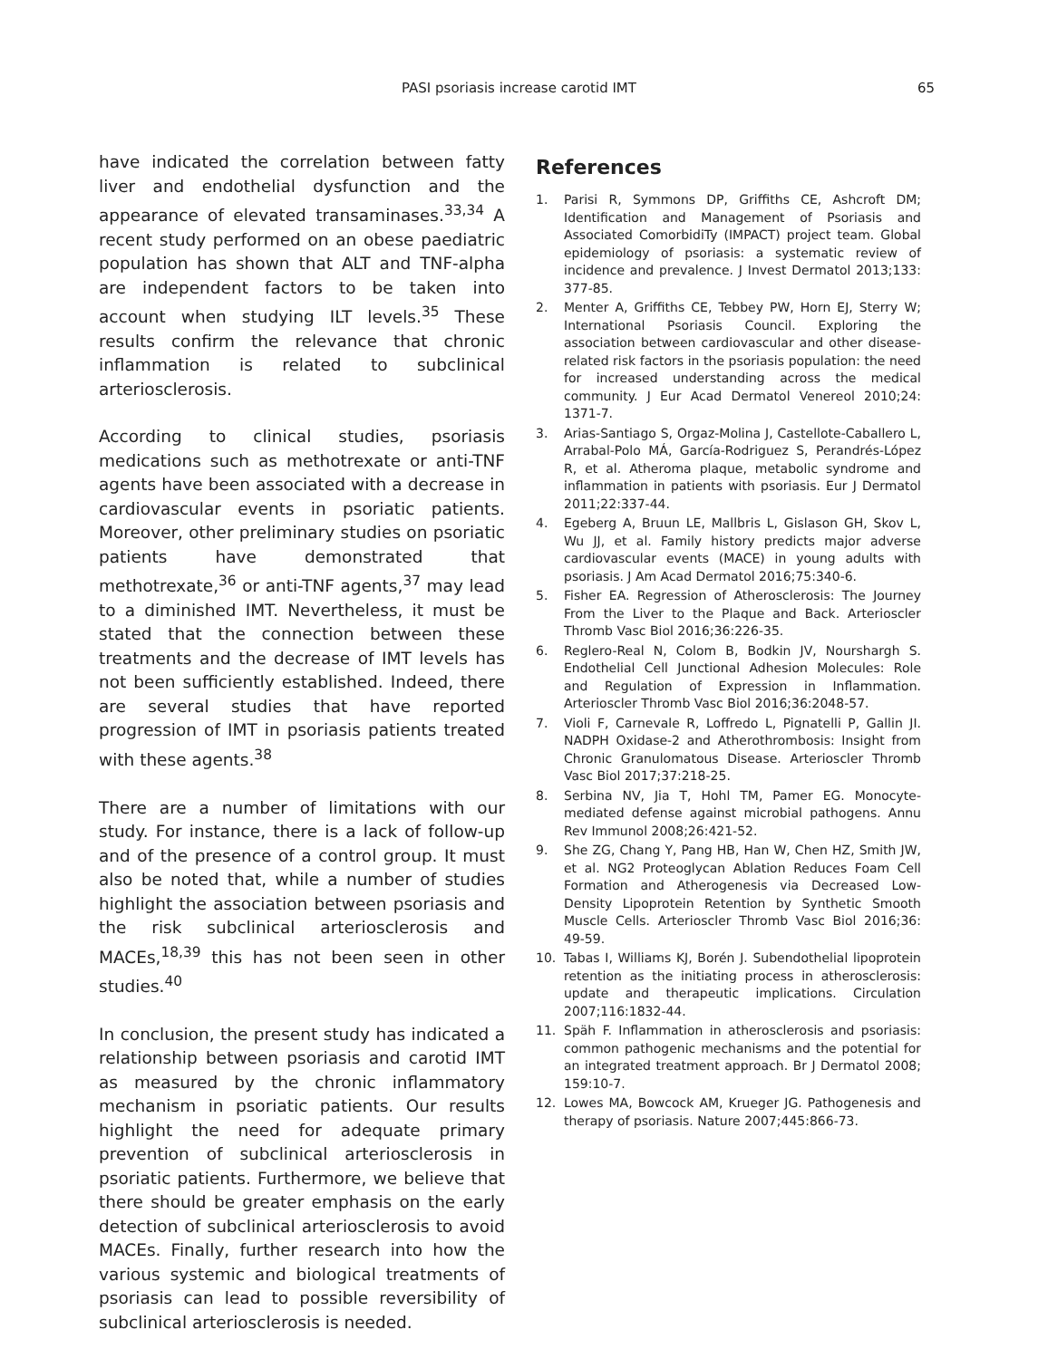PASI psoriasis increase carotid IMT 65
have indicated the correlation between fatty liver and endothelial dysfunction and the appearance of elevated transaminases.<sup>33,34</sup> A recent study performed on an obese paediatric population has shown that ALT and TNF-alpha are independent factors to be taken into account when studying ILT levels.<sup>35</sup> These results confirm the relevance that chronic inflammation is related to subclinical arteriosclerosis.
According to clinical studies, psoriasis medications such as methotrexate or anti-TNF agents have been associated with a decrease in cardiovascular events in psoriatic patients. Moreover, other preliminary studies on psoriatic patients have demonstrated that methotrexate,<sup>36</sup> or anti-TNF agents,<sup>37</sup> may lead to a diminished IMT. Nevertheless, it must be stated that the connection between these treatments and the decrease of IMT levels has not been sufficiently established. Indeed, there are several studies that have reported progression of IMT in psoriasis patients treated with these agents.<sup>38</sup>
There are a number of limitations with our study. For instance, there is a lack of follow-up and of the presence of a control group. It must also be noted that, while a number of studies highlight the association between psoriasis and the risk subclinical arteriosclerosis and MACEs,<sup>18,39</sup> this has not been seen in other studies.<sup>40</sup>
In conclusion, the present study has indicated a relationship between psoriasis and carotid IMT as measured by the chronic inflammatory mechanism in psoriatic patients. Our results highlight the need for adequate primary prevention of subclinical arteriosclerosis in psoriatic patients. Furthermore, we believe that there should be greater emphasis on the early detection of subclinical arteriosclerosis to avoid MACEs. Finally, further research into how the various systemic and biological treatments of psoriasis can lead to possible reversibility of subclinical arteriosclerosis is needed.
References
1. Parisi R, Symmons DP, Griffiths CE, Ashcroft DM; Identification and Management of Psoriasis and Associated ComorbidiTy (IMPACT) project team. Global epidemiology of psoriasis: a systematic review of incidence and prevalence. J Invest Dermatol 2013;133: 377-85.
2. Menter A, Griffiths CE, Tebbey PW, Horn EJ, Sterry W; International Psoriasis Council. Exploring the association between cardiovascular and other disease-related risk factors in the psoriasis population: the need for increased understanding across the medical community. J Eur Acad Dermatol Venereol 2010;24: 1371-7.
3. Arias-Santiago S, Orgaz-Molina J, Castellote-Caballero L, Arrabal-Polo MÁ, García-Rodriguez S, Perandrés-López R, et al. Atheroma plaque, metabolic syndrome and inflammation in patients with psoriasis. Eur J Dermatol 2011;22:337-44.
4. Egeberg A, Bruun LE, Mallbris L, Gislason GH, Skov L, Wu JJ, et al. Family history predicts major adverse cardiovascular events (MACE) in young adults with psoriasis. J Am Acad Dermatol 2016;75:340-6.
5. Fisher EA. Regression of Atherosclerosis: The Journey From the Liver to the Plaque and Back. Arterioscler Thromb Vasc Biol 2016;36:226-35.
6. Reglero-Real N, Colom B, Bodkin JV, Nourshargh S. Endothelial Cell Junctional Adhesion Molecules: Role and Regulation of Expression in Inflammation. Arterioscler Thromb Vasc Biol 2016;36:2048-57.
7. Violi F, Carnevale R, Loffredo L, Pignatelli P, Gallin JI. NADPH Oxidase-2 and Atherothrombosis: Insight from Chronic Granulomatous Disease. Arterioscler Thromb Vasc Biol 2017;37:218-25.
8. Serbina NV, Jia T, Hohl TM, Pamer EG. Monocyte-mediated defense against microbial pathogens. Annu Rev Immunol 2008;26:421-52.
9. She ZG, Chang Y, Pang HB, Han W, Chen HZ, Smith JW, et al. NG2 Proteoglycan Ablation Reduces Foam Cell Formation and Atherogenesis via Decreased Low-Density Lipoprotein Retention by Synthetic Smooth Muscle Cells. Arterioscler Thromb Vasc Biol 2016;36: 49-59.
10. Tabas I, Williams KJ, Borén J. Subendothelial lipoprotein retention as the initiating process in atherosclerosis: update and therapeutic implications. Circulation 2007;116:1832-44.
11. Späh F. Inflammation in atherosclerosis and psoriasis: common pathogenic mechanisms and the potential for an integrated treatment approach. Br J Dermatol 2008; 159:10-7.
12. Lowes MA, Bowcock AM, Krueger JG. Pathogenesis and therapy of psoriasis. Nature 2007;445:866-73.